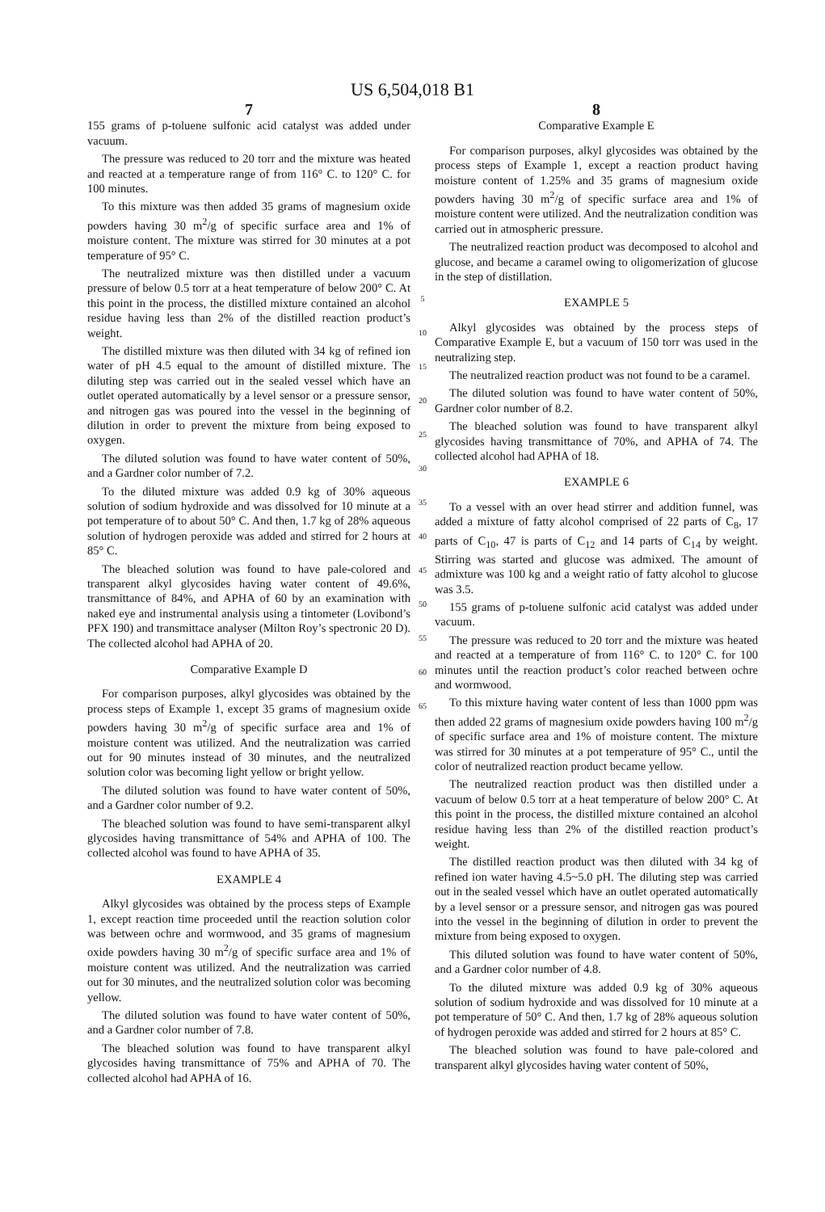US 6,504,018 B1
7
155 grams of p-toluene sulfonic acid catalyst was added under vacuum.
The pressure was reduced to 20 torr and the mixture was heated and reacted at a temperature range of from 116° C. to 120° C. for 100 minutes.
To this mixture was then added 35 grams of magnesium oxide powders having 30 m<sup>2</sup>/g of specific surface area and 1% of moisture content. The mixture was stirred for 30 minutes at a pot temperature of 95° C.
The neutralized mixture was then distilled under a vacuum pressure of below 0.5 torr at a heat temperature of below 200° C. At this point in the process, the distilled mixture contained an alcohol residue having less than 2% of the distilled reaction product’s weight.
The distilled mixture was then diluted with 34 kg of refined ion water of pH 4.5 equal to the amount of distilled mixture. The diluting step was carried out in the sealed vessel which have an outlet operated automatically by a level sensor or a pressure sensor, and nitrogen gas was poured into the vessel in the beginning of dilution in order to prevent the mixture from being exposed to oxygen.
The diluted solution was found to have water content of 50%, and a Gardner color number of 7.2.
To the diluted mixture was added 0.9 kg of 30% aqueous solution of sodium hydroxide and was dissolved for 10 minute at a pot temperature of to about 50° C. And then, 1.7 kg of 28% aqueous solution of hydrogen peroxide was added and stirred for 2 hours at 85° C.
The bleached solution was found to have pale-colored and transparent alkyl glycosides having water content of 49.6%, transmittance of 84%, and APHA of 60 by an examination with naked eye and instrumental analysis using a tintometer (Lovibond’s PFX 190) and transmittace analyser (Milton Roy’s spectronic 20 D). The collected alcohol had APHA of 20.
Comparative Example D
For comparison purposes, alkyl glycosides was obtained by the process steps of Example 1, except 35 grams of magnesium oxide powders having 30 m<sup>2</sup>/g of specific surface area and 1% of moisture content was utilized. And the neutralization was carried out for 90 minutes instead of 30 minutes, and the neutralized solution color was becoming light yellow or bright yellow.
The diluted solution was found to have water content of 50%, and a Gardner color number of 9.2.
The bleached solution was found to have semi-transparent alkyl glycosides having transmittance of 54% and APHA of 100. The collected alcohol was found to have APHA of 35.
EXAMPLE 4
Alkyl glycosides was obtained by the process steps of Example 1, except reaction time proceeded until the reaction solution color was between ochre and wormwood, and 35 grams of magnesium oxide powders having 30 m<sup>2</sup>/g of specific surface area and 1% of moisture content was utilized. And the neutralization was carried out for 30 minutes, and the neutralized solution color was becoming yellow.
The diluted solution was found to have water content of 50%, and a Gardner color number of 7.8.
The bleached solution was found to have transparent alkyl glycosides having transmittance of 75% and APHA of 70. The collected alcohol had APHA of 16.
5
10
15
20
25
30
35
40
45
50
55
60
65
8
Comparative Example E
For comparison purposes, alkyl glycosides was obtained by the process steps of Example 1, except a reaction product having moisture content of 1.25% and 35 grams of magnesium oxide powders having 30 m<sup>2</sup>/g of specific surface area and 1% of moisture content were utilized. And the neutralization condition was carried out in atmospheric pressure.
The neutralized reaction product was decomposed to alcohol and glucose, and became a caramel owing to oligomerization of glucose in the step of distillation.
EXAMPLE 5
Alkyl glycosides was obtained by the process steps of Comparative Example E, but a vacuum of 150 torr was used in the neutralizing step.
The neutralized reaction product was not found to be a caramel.
The diluted solution was found to have water content of 50%, Gardner color number of 8.2.
The bleached solution was found to have transparent alkyl glycosides having transmittance of 70%, and APHA of 74. The collected alcohol had APHA of 18.
EXAMPLE 6
To a vessel with an over head stirrer and addition funnel, was added a mixture of fatty alcohol comprised of 22 parts of C<sub>8</sub>, 17 parts of C<sub>10</sub>, 47 is parts of C<sub>12</sub> and 14 parts of C<sub>14</sub> by weight. Stirring was started and glucose was admixed. The amount of admixture was 100 kg and a weight ratio of fatty alcohol to glucose was 3.5.
155 grams of p-toluene sulfonic acid catalyst was added under vacuum.
The pressure was reduced to 20 torr and the mixture was heated and reacted at a temperature of from 116° C. to 120° C. for 100 minutes until the reaction product’s color reached between ochre and wormwood.
To this mixture having water content of less than 1000 ppm was then added 22 grams of magnesium oxide powders having 100 m<sup>2</sup>/g of specific surface area and 1% of moisture content. The mixture was stirred for 30 minutes at a pot temperature of 95° C., until the color of neutralized reaction product became yellow.
The neutralized reaction product was then distilled under a vacuum of below 0.5 torr at a heat temperature of below 200° C. At this point in the process, the distilled mixture contained an alcohol residue having less than 2% of the distilled reaction product’s weight.
The distilled reaction product was then diluted with 34 kg of refined ion water having 4.5~5.0 pH. The diluting step was carried out in the sealed vessel which have an outlet operated automatically by a level sensor or a pressure sensor, and nitrogen gas was poured into the vessel in the beginning of dilution in order to prevent the mixture from being exposed to oxygen.
This diluted solution was found to have water content of 50%, and a Gardner color number of 4.8.
To the diluted mixture was added 0.9 kg of 30% aqueous solution of sodium hydroxide and was dissolved for 10 minute at a pot temperature of 50° C. And then, 1.7 kg of 28% aqueous solution of hydrogen peroxide was added and stirred for 2 hours at 85° C.
The bleached solution was found to have pale-colored and transparent alkyl glycosides having water content of 50%,